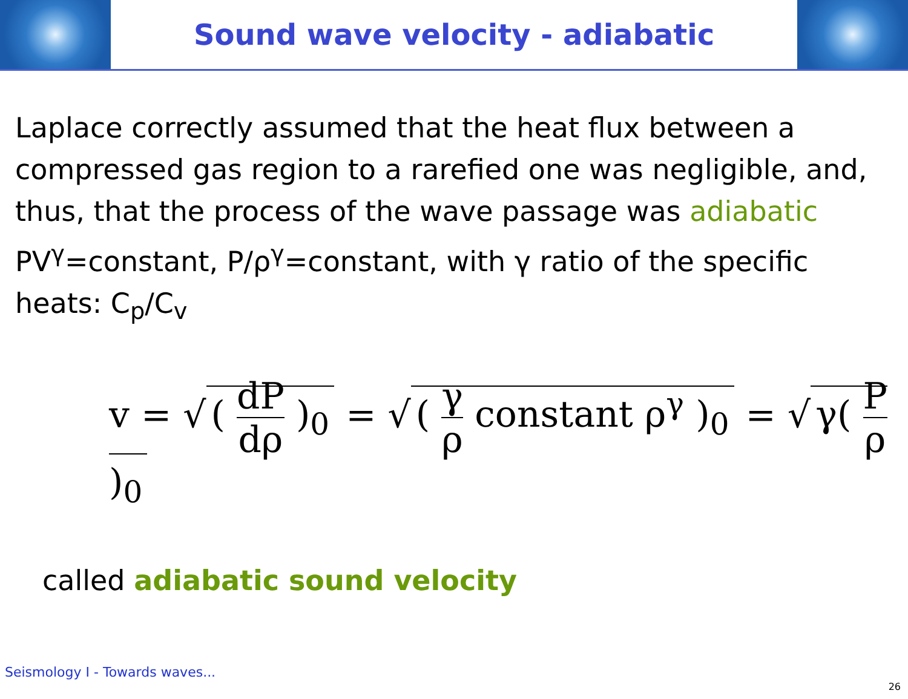Sound wave velocity - adiabatic
Laplace correctly assumed that the heat flux between a compressed gas region to a rarefied one was negligible, and, thus, that the process of the wave passage was adiabatic
PV<sup>γ</sup>=constant, P/ρ<sup>γ</sup>=constant, with γ ratio of the specific heats: C<sub>p</sub>/C<sub>v</sub>
v = √ ( dP dρ )<sub>0</sub> = √ ( γ ρ constant ρ<sup>γ</sup> )<sub>0</sub> = √ γ( P ρ )<sub>0</sub>
called adiabatic sound velocity
Seismology I - Towards waves...
26